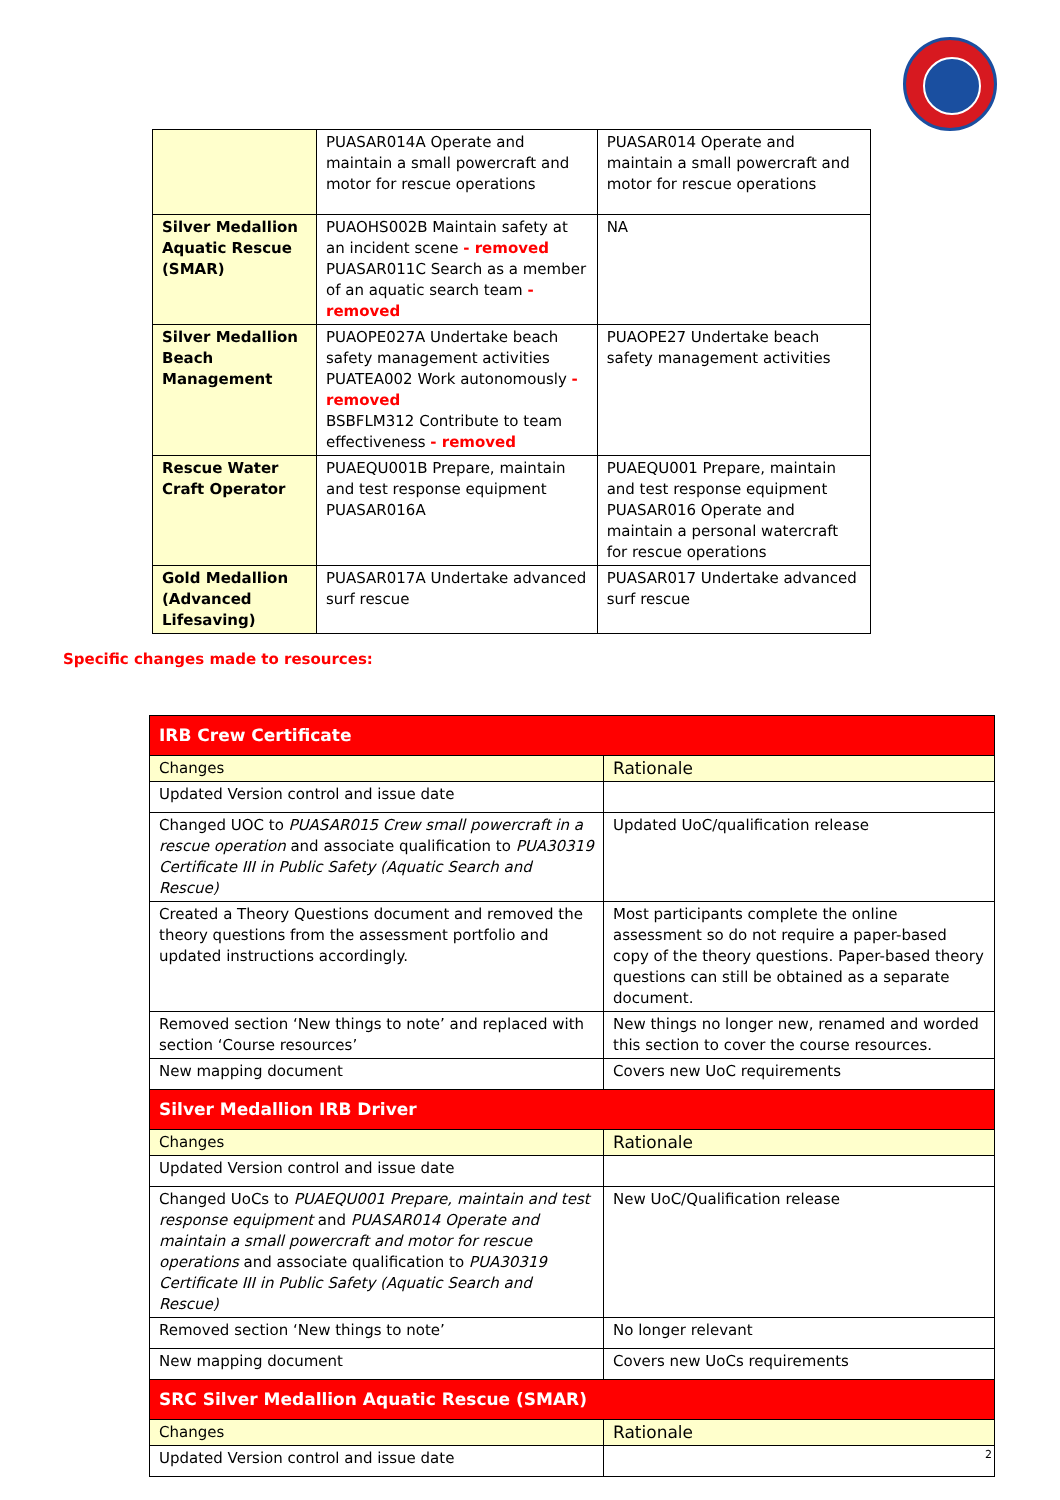| | PUASAR014A Operate and maintain a small powercraft and motor for rescue operations | PUASAR014 Operate and maintain a small powercraft and motor for rescue operations |
| Silver Medallion Aquatic Rescue (SMAR) | PUAOHS002B Maintain safety at an incident scene - removed PUASAR011C Search as a member of an aquatic search team - removed | NA |
| Silver Medallion Beach Management | PUAOPE027A Undertake beach safety management activities PUATEA002 Work autonomously - removed BSBFLM312 Contribute to team effectiveness - removed | PUAOPE27 Undertake beach safety management activities |
| Rescue Water Craft Operator | PUAEQU001B Prepare, maintain and test response equipment PUASAR016A | PUAEQU001 Prepare, maintain and test response equipment PUASAR016 Operate and maintain a personal watercraft for rescue operations |
| Gold Medallion (Advanced Lifesaving) | PUASAR017A Undertake advanced surf rescue | PUASAR017 Undertake advanced surf rescue |
Specific changes made to resources:
| IRB Crew Certificate | |
| Changes | Rationale |
| Updated Version control and issue date | |
| Changed UOC to PUASAR015 Crew small powercraft in a rescue operation and associate qualification to PUA30319 Certificate III in Public Safety (Aquatic Search and Rescue) | Updated UoC/qualification release |
| Created a Theory Questions document and removed the theory questions from the assessment portfolio and updated instructions accordingly. | Most participants complete the online assessment so do not require a paper-based copy of the theory questions. Paper-based theory questions can still be obtained as a separate document. |
| Removed section ‘New things to note’ and replaced with section ‘Course resources’ | New things no longer new, renamed and worded this section to cover the course resources. |
| New mapping document | Covers new UoC requirements |
| Silver Medallion IRB Driver | |
| Changes | Rationale |
| Updated Version control and issue date | |
| Changed UoCs to PUAEQU001 Prepare, maintain and test response equipment and PUASAR014 Operate and maintain a small powercraft and motor for rescue operations and associate qualification to PUA30319 Certificate III in Public Safety (Aquatic Search and Rescue) | New UoC/Qualification release |
| Removed section ‘New things to note’ | No longer relevant |
| New mapping document | Covers new UoCs requirements |
| SRC Silver Medallion Aquatic Rescue (SMAR) | |
| Changes | Rationale |
| Updated Version control and issue date | |
2